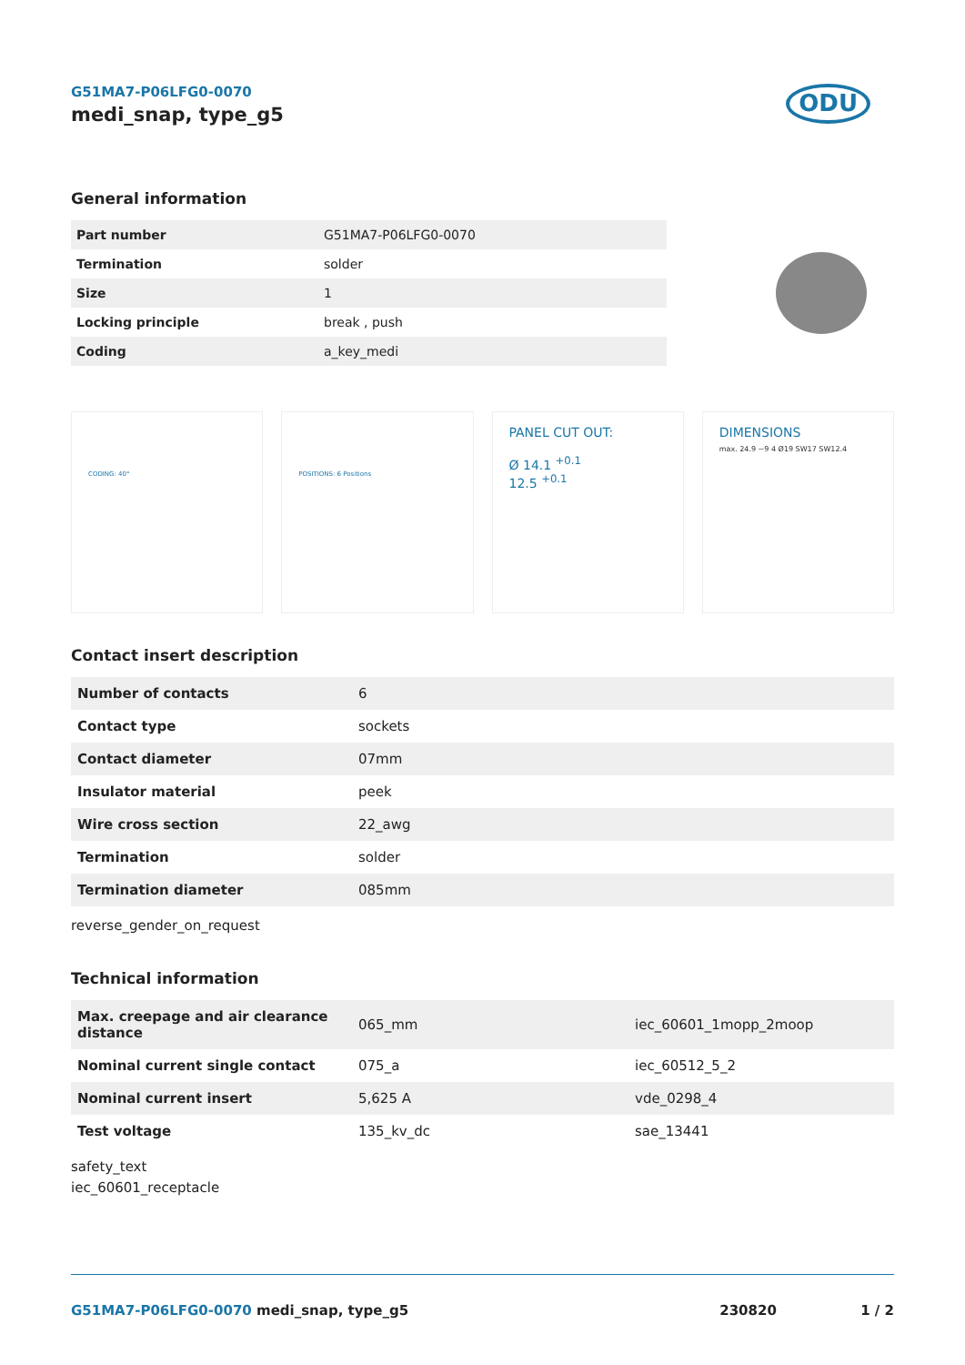G51MA7-P06LFG0-0070
medi_snap, type_g5
ODU
General information
| Part number | G51MA7-P06LFG0-0070 |
| Termination | solder |
| Size | 1 |
| Locking principle | break , push |
| Coding | a_key_medi |
CODING: 40° POSITIONS: 6 Positions
PANEL CUT OUT:
Ø 14.1 <sup>+0.1</sup>
12.5 <sup>+0.1</sup>
DIMENSIONS
max. 24.9 ~9 4 Ø19 SW17 SW12.4
Contact insert description
| Number of contacts | 6 |
| Contact type | sockets |
| Contact diameter | 07mm |
| Insulator material | peek |
| Wire cross section | 22_awg |
| Termination | solder |
| Termination diameter | 085mm |
reverse_gender_on_request
Technical information
| Max. creepage and air clearance distance | 065_mm | iec_60601_1mopp_2moop |
| Nominal current single contact | 075_a | iec_60512_5_2 |
| Nominal current insert | 5,625 A | vde_0298_4 |
| Test voltage | 135_kv_dc | sae_13441 |
safety_text
iec_60601_receptacle
G51MA7-P06LFG0-0070 medi_snap, type_g5 230820 1 / 2